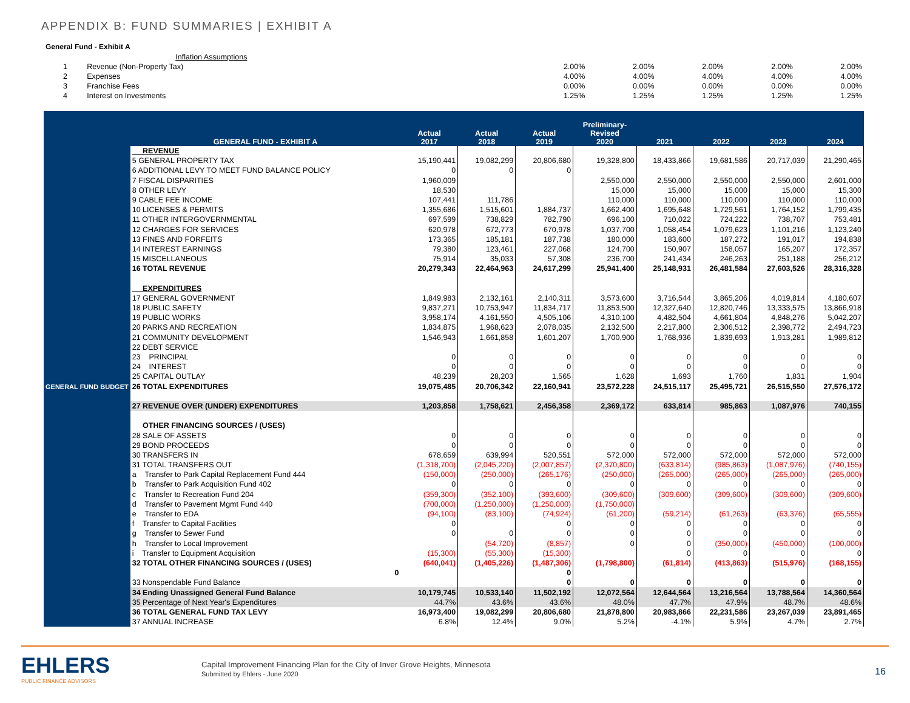APPENDIX B: FUND SUMMARIES | EXHIBIT A
General Fund - Exhibit A
| | Inflation Assumptions | | | | | |
| 1 | Revenue (Non-Property Tax) | 2.00% | 2.00% | 2.00% | 2.00% | 2.00% |
| 2 | Expenses | 4.00% | 4.00% | 4.00% | 4.00% | 4.00% |
| 3 | Franchise Fees | 0.00% | 0.00% | 0.00% | 0.00% | 0.00% |
| 4 | Interest on Investments | 1.25% | 1.25% | 1.25% | 1.25% | 1.25% |
| | GENERAL FUND - EXHIBIT A | Actual 2017 | Actual 2018 | Actual 2019 | Preliminary- Revised 2020 | 2021 | 2022 | 2023 | 2024 |
| --- | --- | --- | --- | --- | --- | --- | --- | --- | --- |
| GENERAL FUND BUDGET | REVENUE | | | | | | | | |
| | 5 GENERAL PROPERTY TAX | 15,190,441 | 19,082,299 | 20,806,680 | 19,328,800 | 18,433,866 | 19,681,586 | 20,717,039 | 21,290,465 |
| | 6 ADDITIONAL LEVY TO MEET FUND BALANCE POLICY | 0 | 0 | 0 | | | | | |
| | 7 FISCAL DISPARITIES | 1,960,009 | | | 2,550,000 | 2,550,000 | 2,550,000 | 2,550,000 | 2,601,000 |
| | 8 OTHER LEVY | 18,530 | | | 15,000 | 15,000 | 15,000 | 15,000 | 15,300 |
| | 9 CABLE FEE INCOME | 107,441 | 111,786 | | 110,000 | 110,000 | 110,000 | 110,000 | 110,000 |
| | 10 LICENSES & PERMITS | 1,355,686 | 1,515,601 | 1,884,737 | 1,662,400 | 1,695,648 | 1,729,561 | 1,764,152 | 1,799,435 |
| | 11 OTHER INTERGOVERNMENTAL | 697,599 | 738,829 | 782,790 | 696,100 | 710,022 | 724,222 | 738,707 | 753,481 |
| | 12 CHARGES FOR SERVICES | 620,978 | 672,773 | 670,978 | 1,037,700 | 1,058,454 | 1,079,623 | 1,101,216 | 1,123,240 |
| | 13 FINES AND FORFEITS | 173,365 | 185,181 | 187,738 | 180,000 | 183,600 | 187,272 | 191,017 | 194,838 |
| | 14 INTEREST EARNINGS | 79,380 | 123,461 | 227,068 | 124,700 | 150,907 | 158,057 | 165,207 | 172,357 |
| | 15 MISCELLANEOUS | 75,914 | 35,033 | 57,308 | 236,700 | 241,434 | 246,263 | 251,188 | 256,212 |
| | 16 TOTAL REVENUE | 20,279,343 | 22,464,963 | 24,617,299 | 25,941,400 | 25,148,931 | 26,481,584 | 27,603,526 | 28,316,328 |
| | EXPENDITURES | | | | | | | | |
| | 17 GENERAL GOVERNMENT | 1,849,983 | 2,132,161 | 2,140,311 | 3,573,600 | 3,716,544 | 3,865,206 | 4,019,814 | 4,180,607 |
| | 18 PUBLIC SAFETY | 9,837,271 | 10,753,947 | 11,834,717 | 11,853,500 | 12,327,640 | 12,820,746 | 13,333,575 | 13,866,918 |
| | 19 PUBLIC WORKS | 3,958,174 | 4,161,550 | 4,505,106 | 4,310,100 | 4,482,504 | 4,661,804 | 4,848,276 | 5,042,207 |
| | 20 PARKS AND RECREATION | 1,834,875 | 1,968,623 | 2,078,035 | 2,132,500 | 2,217,800 | 2,306,512 | 2,398,772 | 2,494,723 |
| | 21 COMMUNITY DEVELOPMENT | 1,546,943 | 1,661,858 | 1,601,207 | 1,700,900 | 1,768,936 | 1,839,693 | 1,913,281 | 1,989,812 |
| | 22 DEBT SERVICE | | | | | | | | |
| | 23 PRINCIPAL | 0 | 0 | 0 | 0 | 0 | 0 | 0 | 0 |
| | 24 INTEREST | 0 | 0 | 0 | 0 | 0 | 0 | 0 | 0 |
| | 25 CAPITAL OUTLAY | 48,239 | 28,203 | 1,565 | 1,628 | 1,693 | 1,760 | 1,831 | 1,904 |
| | 26 TOTAL EXPENDITURES | 19,075,485 | 20,706,342 | 22,160,941 | 23,572,228 | 24,515,117 | 25,495,721 | 26,515,550 | 27,576,172 |
| | 27 REVENUE OVER (UNDER) EXPENDITURES | 1,203,858 | 1,758,621 | 2,456,358 | 2,369,172 | 633,814 | 985,863 | 1,087,976 | 740,155 |
| | OTHER FINANCING SOURCES / (USES) | | | | | | | | |
| | 28 SALE OF ASSETS | 0 | 0 | 0 | 0 | 0 | 0 | 0 | 0 |
| | 29 BOND PROCEEDS | 0 | 0 | 0 | 0 | 0 | 0 | 0 | 0 |
| | 30 TRANSFERS IN | 678,659 | 639,994 | 520,551 | 572,000 | 572,000 | 572,000 | 572,000 | 572,000 |
| | 31 TOTAL TRANSFERS OUT | (1,318,700) | (2,045,220) | (2,007,857) | (2,370,800) | (633,814) | (985,863) | (1,087,976) | (740,155) |
| | a Transfer to Park Capital Replacement Fund 444 | (150,000) | (250,000) | (265,176) | (250,000) | (265,000) | (265,000) | (265,000) | (265,000) |
| | b Transfer to Park Acquisition Fund 402 | 0 | 0 | 0 | 0 | 0 | 0 | 0 | 0 |
| | c Transfer to Recreation Fund 204 | (359,300) | (352,100) | (393,600) | (309,600) | (309,600) | (309,600) | (309,600) | (309,600) |
| | d Transfer to Pavement Mgmt Fund 440 | (700,000) | (1,250,000) | (1,250,000) | (1,750,000) | | | | |
| | e Transfer to EDA | (94,100) | (83,100) | (74,924) | (61,200) | (59,214) | (61,263) | (63,376) | (65,555) |
| | f Transfer to Capital Facilities | 0 | | 0 | 0 | 0 | 0 | 0 | 0 |
| | g Transfer to Sewer Fund | 0 | 0 | 0 | 0 | 0 | 0 | 0 | 0 |
| | h Transfer to Local Improvement | | (54,720) | (8,857) | 0 | 0 | (350,000) | (450,000) | (100,000) |
| | i Transfer to Equipment Acquisition | (15,300) | (55,300) | (15,300) | | 0 | 0 | 0 | 0 |
| | 32 TOTAL OTHER FINANCING SOURCES / (USES) | (640,041) | (1,405,226) | (1,487,306) | (1,798,800) | (61,814) | (413,863) | (515,976) | (168,155) |
| | 0 | | | 0 | | | | | |
| | 33 Nonspendable Fund Balance | | | 0 | 0 | 0 | 0 | 0 | 0 |
| | 34 Ending Unassigned General Fund Balance | 10,179,745 | 10,533,140 | 11,502,192 | 12,072,564 | 12,644,564 | 13,216,564 | 13,788,564 | 14,360,564 |
| | 35 Percentage of Next Year's Expenditures | 44.7% | 43.6% | 43.6% | 48.0% | 47.7% | 47.9% | 48.7% | 48.6% |
| | 36 TOTAL GENERAL FUND TAX LEVY | 16,973,400 | 19,082,299 | 20,806,680 | 21,878,800 | 20,983,866 | 22,231,586 | 23,267,039 | 23,891,465 |
| | 37 ANNUAL INCREASE | 6.8% | 12.4% | 9.0% | 5.2% | -4.1% | 5.9% | 4.7% | 2.7% |
EHLERS
PUBLIC FINANCE ADVISORS
Capital Improvement Financing Plan for the City of Inver Grove Heights, Minnesota
Submitted by Ehlers - June 2020
16